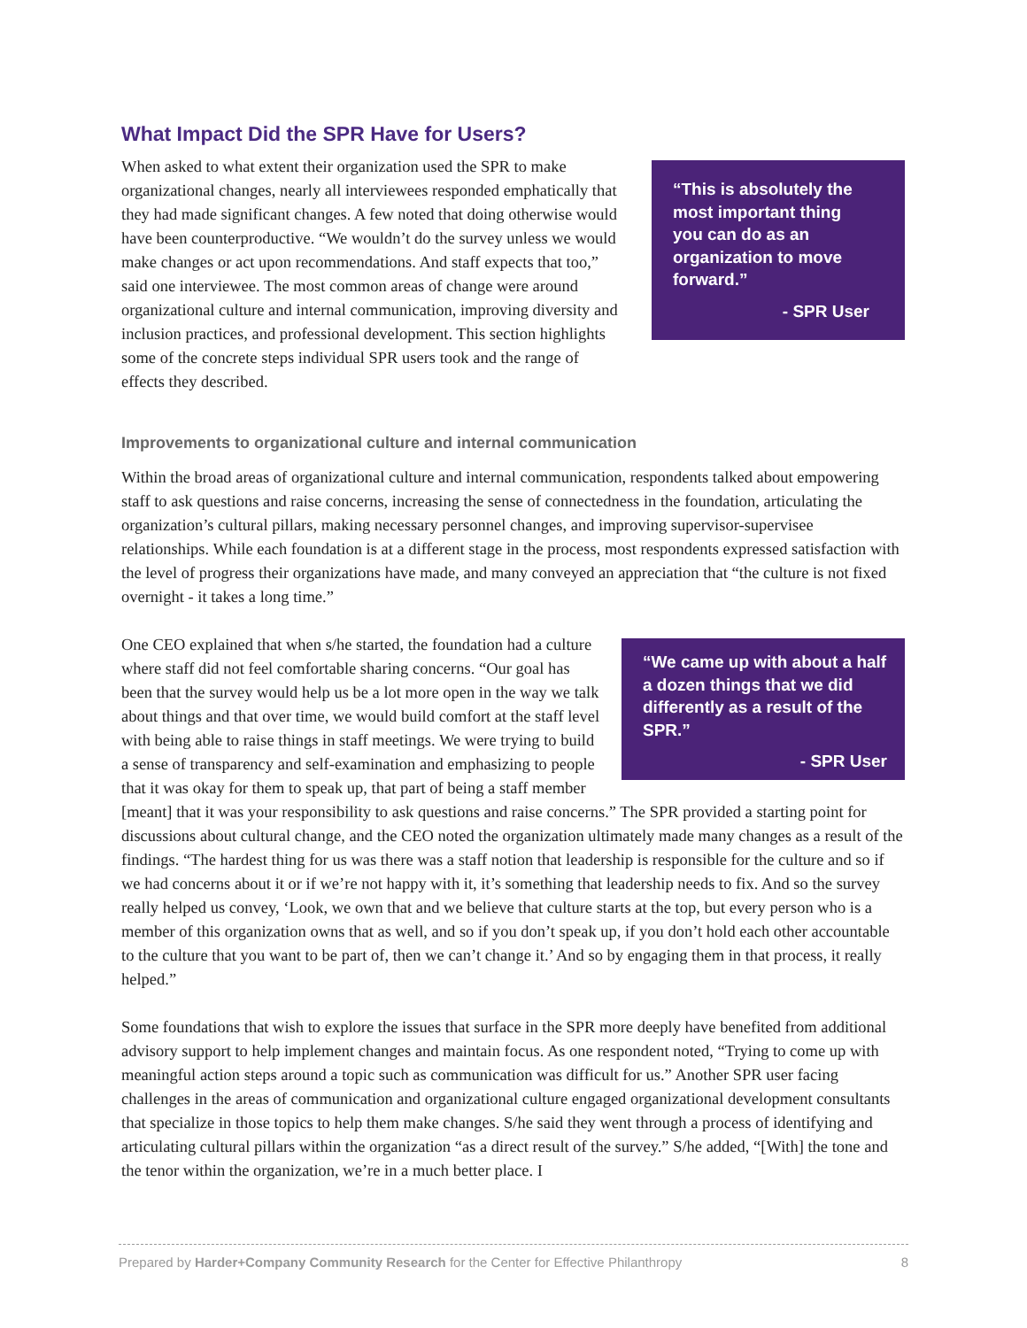What Impact Did the SPR Have for Users?
“This is absolutely the most important thing you can do as an organization to move forward.”
- SPR User
When asked to what extent their organization used the SPR to make organizational changes, nearly all interviewees responded emphatically that they had made significant changes. A few noted that doing otherwise would have been counterproductive. “We wouldn’t do the survey unless we would make changes or act upon recommendations. And staff expects that too,” said one interviewee. The most common areas of change were around organizational culture and internal communication, improving diversity and inclusion practices, and professional development. This section highlights some of the concrete steps individual SPR users took and the range of effects they described.
Improvements to organizational culture and internal communication
Within the broad areas of organizational culture and internal communication, respondents talked about empowering staff to ask questions and raise concerns, increasing the sense of connectedness in the foundation, articulating the organization’s cultural pillars, making necessary personnel changes, and improving supervisor-supervisee relationships. While each foundation is at a different stage in the process, most respondents expressed satisfaction with the level of progress their organizations have made, and many conveyed an appreciation that “the culture is not fixed overnight - it takes a long time.”
“We came up with about a half a dozen things that we did differently as a result of the SPR.”
- SPR User
One CEO explained that when s/he started, the foundation had a culture where staff did not feel comfortable sharing concerns. “Our goal has been that the survey would help us be a lot more open in the way we talk about things and that over time, we would build comfort at the staff level with being able to raise things in staff meetings. We were trying to build a sense of transparency and self-examination and emphasizing to people that it was okay for them to speak up, that part of being a staff member [meant] that it was your responsibility to ask questions and raise concerns.” The SPR provided a starting point for discussions about cultural change, and the CEO noted the organization ultimately made many changes as a result of the findings. “The hardest thing for us was there was a staff notion that leadership is responsible for the culture and so if we had concerns about it or if we’re not happy with it, it’s something that leadership needs to fix. And so the survey really helped us convey, ‘Look, we own that and we believe that culture starts at the top, but every person who is a member of this organization owns that as well, and so if you don’t speak up, if you don’t hold each other accountable to the culture that you want to be part of, then we can’t change it.’ And so by engaging them in that process, it really helped.”
Some foundations that wish to explore the issues that surface in the SPR more deeply have benefited from additional advisory support to help implement changes and maintain focus. As one respondent noted, “Trying to come up with meaningful action steps around a topic such as communication was difficult for us.” Another SPR user facing challenges in the areas of communication and organizational culture engaged organizational development consultants that specialize in those topics to help them make changes. S/he said they went through a process of identifying and articulating cultural pillars within the organization “as a direct result of the survey.” S/he added, “[With] the tone and the tenor within the organization, we’re in a much better place. I
Prepared by Harder+Company Community Research for the Center for Effective Philanthropy 8